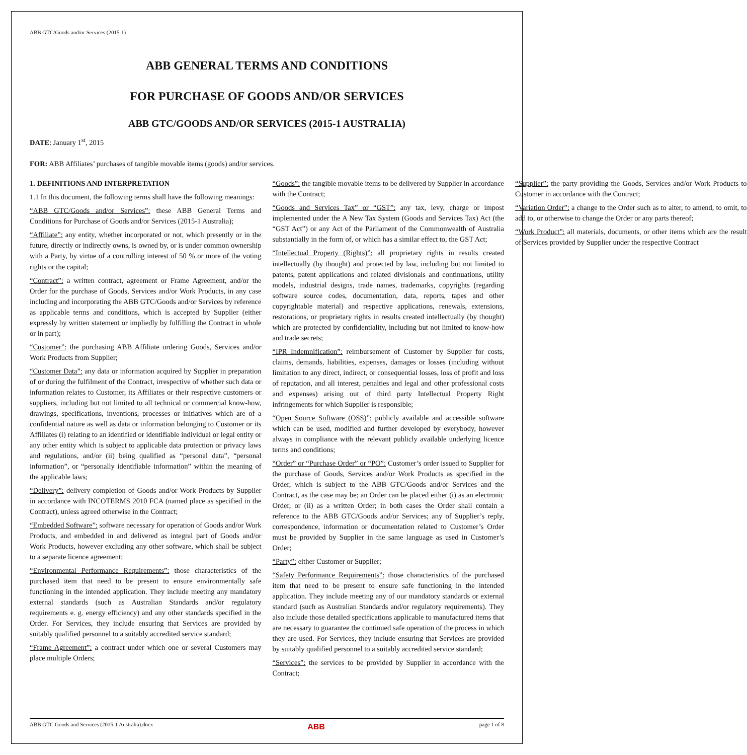ABB GTC/Goods and/or Services (2015-1)
ABB GENERAL TERMS AND CONDITIONS
FOR PURCHASE OF GOODS AND/OR SERVICES
ABB GTC/GOODS AND/OR SERVICES (2015-1 AUSTRALIA)
DATE: January 1<sup>st</sup>, 2015
FOR: ABB Affiliates’ purchases of tangible movable items (goods) and/or services.
1. DEFINITIONS AND INTERPRETATION
1.1 In this document, the following terms shall have the following meanings:
“ABB GTC/Goods and/or Services”: these ABB General Terms and Conditions for Purchase of Goods and/or Services (2015-1 Australia);
“Affiliate”: any entity, whether incorporated or not, which presently or in the future, directly or indirectly owns, is owned by, or is under common ownership with a Party, by virtue of a controlling interest of 50 % or more of the voting rights or the capital;
“Contract”: a written contract, agreement or Frame Agreement, and/or the Order for the purchase of Goods, Services and/or Work Products, in any case including and incorporating the ABB GTC/Goods and/or Services by reference as applicable terms and conditions, which is accepted by Supplier (either expressly by written statement or impliedly by fulfilling the Contract in whole or in part);
“Customer”: the purchasing ABB Affiliate ordering Goods, Services and/or Work Products from Supplier;
“Customer Data”: any data or information acquired by Supplier in preparation of or during the fulfilment of the Contract, irrespective of whether such data or information relates to Customer, its Affiliates or their respective customers or suppliers, including but not limited to all technical or commercial know-how, drawings, specifications, inventions, processes or initiatives which are of a confidential nature as well as data or information belonging to Customer or its Affiliates (i) relating to an identified or identifiable individual or legal entity or any other entity which is subject to applicable data protection or privacy laws and regulations, and/or (ii) being qualified as “personal data”, “personal information”, or “personally identifiable information” within the meaning of the applicable laws;
“Delivery”: delivery completion of Goods and/or Work Products by Supplier in accordance with INCOTERMS 2010 FCA (named place as specified in the Contract), unless agreed otherwise in the Contract;
“Embedded Software”: software necessary for operation of Goods and/or Work Products, and embedded in and delivered as integral part of Goods and/or Work Products, however excluding any other software, which shall be subject to a separate licence agreement;
“Environmental Performance Requirements”: those characteristics of the purchased item that need to be present to ensure environmentally safe functioning in the intended application. They include meeting any mandatory external standards (such as Australian Standards and/or regulatory requirements e. g. energy efficiency) and any other standards specified in the Order. For Services, they include ensuring that Services are provided by suitably qualified personnel to a suitably accredited service standard;
“Frame Agreement”: a contract under which one or several Customers may place multiple Orders;
“Goods”: the tangible movable items to be delivered by Supplier in accordance with the Contract;
“Goods and Services Tax” or “GST”: any tax, levy, charge or impost implemented under the A New Tax System (Goods and Services Tax) Act (the “GST Act”) or any Act of the Parliament of the Commonwealth of Australia substantially in the form of, or which has a similar effect to, the GST Act;
“Intellectual Property (Rights)”: all proprietary rights in results created intellectually (by thought) and protected by law, including but not limited to patents, patent applications and related divisionals and continuations, utility models, industrial designs, trade names, trademarks, copyrights (regarding software source codes, documentation, data, reports, tapes and other copyrightable material) and respective applications, renewals, extensions, restorations, or proprietary rights in results created intellectually (by thought) which are protected by confidentiality, including but not limited to know-how and trade secrets;
“IPR Indemnification”: reimbursement of Customer by Supplier for costs, claims, demands, liabilities, expenses, damages or losses (including without limitation to any direct, indirect, or consequential losses, loss of profit and loss of reputation, and all interest, penalties and legal and other professional costs and expenses) arising out of third party Intellectual Property Right infringements for which Supplier is responsible;
“Open Source Software (OSS)”: publicly available and accessible software which can be used, modified and further developed by everybody, however always in compliance with the relevant publicly available underlying licence terms and conditions;
“Order” or “Purchase Order” or “PO”: Customer’s order issued to Supplier for the purchase of Goods, Services and/or Work Products as specified in the Order, which is subject to the ABB GTC/Goods and/or Services and the Contract, as the case may be; an Order can be placed either (i) as an electronic Order, or (ii) as a written Order; in both cases the Order shall contain a reference to the ABB GTC/Goods and/or Services; any of Supplier’s reply, correspondence, information or documentation related to Customer’s Order must be provided by Supplier in the same language as used in Customer’s Order;
“Party”: either Customer or Supplier;
“Safety Performance Requirements”: those characteristics of the purchased item that need to be present to ensure safe functioning in the intended application. They include meeting any of our mandatory standards or external standard (such as Australian Standards and/or regulatory requirements). They also include those detailed specifications applicable to manufactured items that are necessary to guarantee the continued safe operation of the process in which they are used. For Services, they include ensuring that Services are provided by suitably qualified personnel to a suitably accredited service standard;
“Services”: the services to be provided by Supplier in accordance with the Contract;
“Supplier”: the party providing the Goods, Services and/or Work Products to Customer in accordance with the Contract;
“Variation Order”: a change to the Order such as to alter, to amend, to omit, to add to, or otherwise to change the Order or any parts thereof;
“Work Product”: all materials, documents, or other items which are the result of Services provided by Supplier under the respective Contract
ABB GTC Goods and Services (2015-1 Australia).docx ABB page 1 of 8